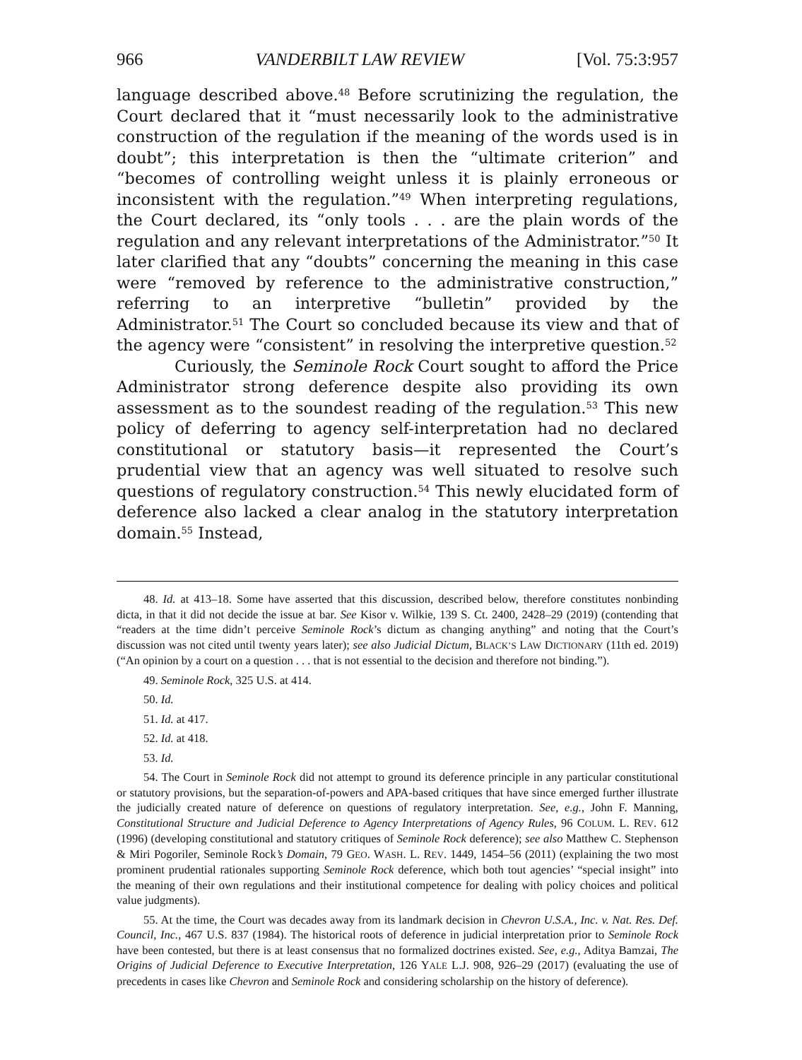966 VANDERBILT LAW REVIEW [Vol. 75:3:957
language described above.<sup>48</sup> Before scrutinizing the regulation, the Court declared that it “must necessarily look to the administrative construction of the regulation if the meaning of the words used is in doubt”; this interpretation is then the “ultimate criterion” and “becomes of controlling weight unless it is plainly erroneous or inconsistent with the regulation.”<sup>49</sup> When interpreting regulations, the Court declared, its “only tools . . . are the plain words of the regulation and any relevant interpretations of the Administrator.”<sup>50</sup> It later clarified that any “doubts” concerning the meaning in this case were “removed by reference to the administrative construction,” referring to an interpretive “bulletin” provided by the Administrator.<sup>51</sup> The Court so concluded because its view and that of the agency were “consistent” in resolving the interpretive question.<sup>52</sup>
Curiously, the Seminole Rock Court sought to afford the Price Administrator strong deference despite also providing its own assessment as to the soundest reading of the regulation.<sup>53</sup> This new policy of deferring to agency self-interpretation had no declared constitutional or statutory basis—it represented the Court’s prudential view that an agency was well situated to resolve such questions of regulatory construction.<sup>54</sup> This newly elucidated form of deference also lacked a clear analog in the statutory interpretation domain.<sup>55</sup> Instead,
48. Id. at 413–18. Some have asserted that this discussion, described below, therefore constitutes nonbinding dicta, in that it did not decide the issue at bar. See Kisor v. Wilkie, 139 S. Ct. 2400, 2428–29 (2019) (contending that “readers at the time didn’t perceive Seminole Rock’s dictum as changing anything” and noting that the Court’s discussion was not cited until twenty years later); see also Judicial Dictum, BLACK’S LAW DICTIONARY (11th ed. 2019) (“An opinion by a court on a question . . . that is not essential to the decision and therefore not binding.”).
49. Seminole Rock, 325 U.S. at 414.
50. Id.
51. Id. at 417.
52. Id. at 418.
53. Id.
54. The Court in Seminole Rock did not attempt to ground its deference principle in any particular constitutional or statutory provisions, but the separation-of-powers and APA-based critiques that have since emerged further illustrate the judicially created nature of deference on questions of regulatory interpretation. See, e.g., John F. Manning, Constitutional Structure and Judicial Deference to Agency Interpretations of Agency Rules, 96 COLUM. L. REV. 612 (1996) (developing constitutional and statutory critiques of Seminole Rock deference); see also Matthew C. Stephenson & Miri Pogoriler, Seminole Rock’s Domain, 79 GEO. WASH. L. REV. 1449, 1454–56 (2011) (explaining the two most prominent prudential rationales supporting Seminole Rock deference, which both tout agencies’ “special insight” into the meaning of their own regulations and their institutional competence for dealing with policy choices and political value judgments).
55. At the time, the Court was decades away from its landmark decision in Chevron U.S.A., Inc. v. Nat. Res. Def. Council, Inc., 467 U.S. 837 (1984). The historical roots of deference in judicial interpretation prior to Seminole Rock have been contested, but there is at least consensus that no formalized doctrines existed. See, e.g., Aditya Bamzai, The Origins of Judicial Deference to Executive Interpretation, 126 YALE L.J. 908, 926–29 (2017) (evaluating the use of precedents in cases like Chevron and Seminole Rock and considering scholarship on the history of deference).